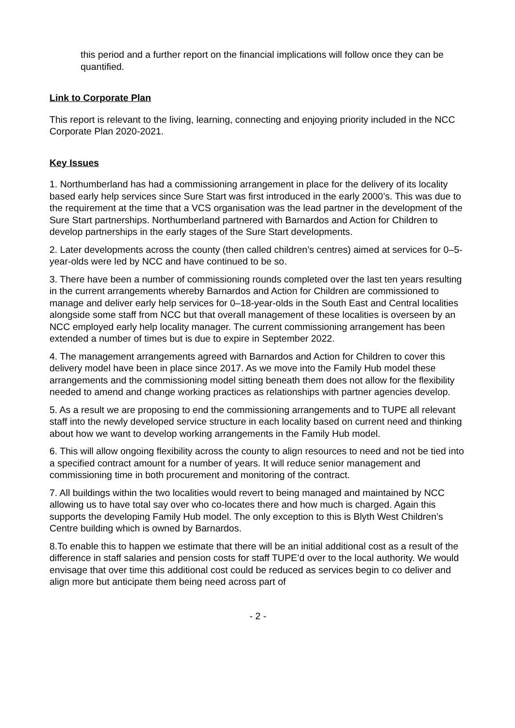this period and a further report on the financial implications will follow once they can be quantified.
Link to Corporate Plan
This report is relevant to the living, learning, connecting and enjoying priority included in the NCC Corporate Plan 2020-2021.
Key Issues
1. Northumberland has had a commissioning arrangement in place for the delivery of its locality based early help services since Sure Start was first introduced in the early 2000’s. This was due to the requirement at the time that a VCS organisation was the lead partner in the development of the Sure Start partnerships. Northumberland partnered with Barnardos and Action for Children to develop partnerships in the early stages of the Sure Start developments.
2. Later developments across the county (then called children’s centres) aimed at services for 0–5-year-olds were led by NCC and have continued to be so.
3. There have been a number of commissioning rounds completed over the last ten years resulting in the current arrangements whereby Barnardos and Action for Children are commissioned to manage and deliver early help services for 0–18-year-olds in the South East and Central localities alongside some staff from NCC but that overall management of these localities is overseen by an NCC employed early help locality manager. The current commissioning arrangement has been extended a number of times but is due to expire in September 2022.
4. The management arrangements agreed with Barnardos and Action for Children to cover this delivery model have been in place since 2017. As we move into the Family Hub model these arrangements and the commissioning model sitting beneath them does not allow for the flexibility needed to amend and change working practices as relationships with partner agencies develop.
5. As a result we are proposing to end the commissioning arrangements and to TUPE all relevant staff into the newly developed service structure in each locality based on current need and thinking about how we want to develop working arrangements in the Family Hub model.
6. This will allow ongoing flexibility across the county to align resources to need and not be tied into a specified contract amount for a number of years. It will reduce senior management and commissioning time in both procurement and monitoring of the contract.
7. All buildings within the two localities would revert to being managed and maintained by NCC allowing us to have total say over who co-locates there and how much is charged. Again this supports the developing Family Hub model. The only exception to this is Blyth West Children’s Centre building which is owned by Barnardos.
8.To enable this to happen we estimate that there will be an initial additional cost as a result of the difference in staff salaries and pension costs for staff TUPE’d over to the local authority. We would envisage that over time this additional cost could be reduced as services begin to co deliver and align more but anticipate them being need across part of
- 2 -